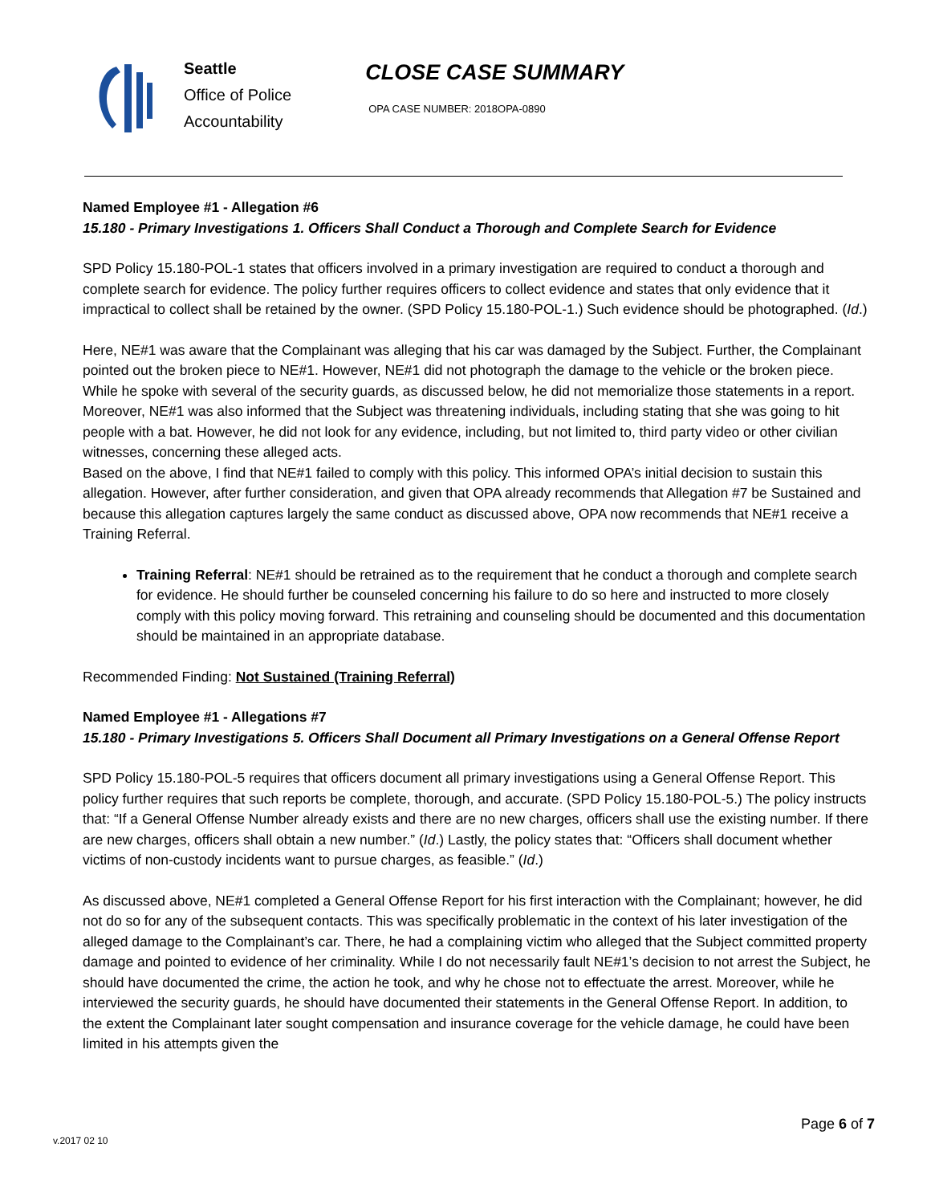Seattle
Office of Police
Accountability
CLOSE CASE SUMMARY
OPA CASE NUMBER: 2018OPA-0890
Named Employee #1 - Allegation #6
15.180 - Primary Investigations 1. Officers Shall Conduct a Thorough and Complete Search for Evidence
SPD Policy 15.180-POL-1 states that officers involved in a primary investigation are required to conduct a thorough and complete search for evidence. The policy further requires officers to collect evidence and states that only evidence that it impractical to collect shall be retained by the owner. (SPD Policy 15.180-POL-1.) Such evidence should be photographed. (Id.)
Here, NE#1 was aware that the Complainant was alleging that his car was damaged by the Subject. Further, the Complainant pointed out the broken piece to NE#1. However, NE#1 did not photograph the damage to the vehicle or the broken piece. While he spoke with several of the security guards, as discussed below, he did not memorialize those statements in a report. Moreover, NE#1 was also informed that the Subject was threatening individuals, including stating that she was going to hit people with a bat. However, he did not look for any evidence, including, but not limited to, third party video or other civilian witnesses, concerning these alleged acts.
Based on the above, I find that NE#1 failed to comply with this policy. This informed OPA’s initial decision to sustain this allegation. However, after further consideration, and given that OPA already recommends that Allegation #7 be Sustained and because this allegation captures largely the same conduct as discussed above, OPA now recommends that NE#1 receive a Training Referral.
Training Referral: NE#1 should be retrained as to the requirement that he conduct a thorough and complete search for evidence. He should further be counseled concerning his failure to do so here and instructed to more closely comply with this policy moving forward. This retraining and counseling should be documented and this documentation should be maintained in an appropriate database.
Recommended Finding: Not Sustained (Training Referral)
Named Employee #1 - Allegations #7
15.180 - Primary Investigations 5. Officers Shall Document all Primary Investigations on a General Offense Report
SPD Policy 15.180-POL-5 requires that officers document all primary investigations using a General Offense Report. This policy further requires that such reports be complete, thorough, and accurate. (SPD Policy 15.180-POL-5.) The policy instructs that: “If a General Offense Number already exists and there are no new charges, officers shall use the existing number. If there are new charges, officers shall obtain a new number.” (Id.) Lastly, the policy states that: “Officers shall document whether victims of non-custody incidents want to pursue charges, as feasible.” (Id.)
As discussed above, NE#1 completed a General Offense Report for his first interaction with the Complainant; however, he did not do so for any of the subsequent contacts. This was specifically problematic in the context of his later investigation of the alleged damage to the Complainant’s car. There, he had a complaining victim who alleged that the Subject committed property damage and pointed to evidence of her criminality. While I do not necessarily fault NE#1’s decision to not arrest the Subject, he should have documented the crime, the action he took, and why he chose not to effectuate the arrest. Moreover, while he interviewed the security guards, he should have documented their statements in the General Offense Report. In addition, to the extent the Complainant later sought compensation and insurance coverage for the vehicle damage, he could have been limited in his attempts given the
Page 6 of 7
v.2017 02 10